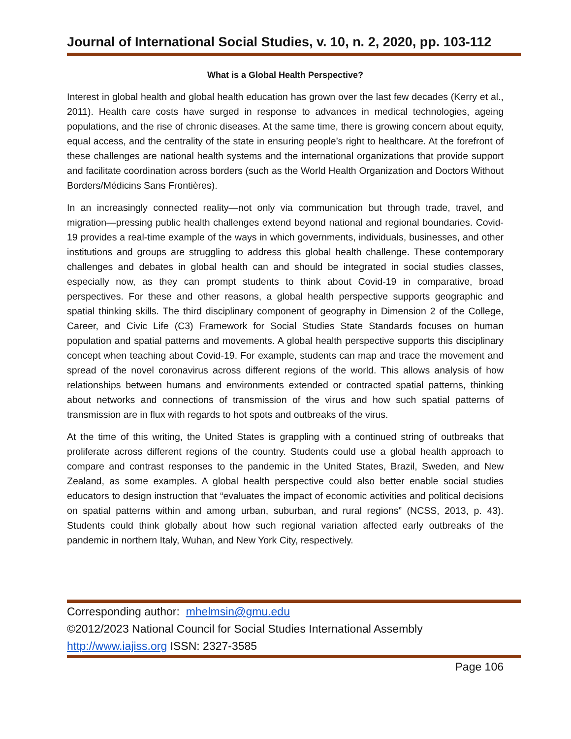Journal of International Social Studies, v. 10, n. 2, 2020, pp. 103-112
What is a Global Health Perspective?
Interest in global health and global health education has grown over the last few decades (Kerry et al., 2011). Health care costs have surged in response to advances in medical technologies, ageing populations, and the rise of chronic diseases. At the same time, there is growing concern about equity, equal access, and the centrality of the state in ensuring people’s right to healthcare. At the forefront of these challenges are national health systems and the international organizations that provide support and facilitate coordination across borders (such as the World Health Organization and Doctors Without Borders/Médicins Sans Frontières).
In an increasingly connected reality—not only via communication but through trade, travel, and migration—pressing public health challenges extend beyond national and regional boundaries. Covid-19 provides a real-time example of the ways in which governments, individuals, businesses, and other institutions and groups are struggling to address this global health challenge. These contemporary challenges and debates in global health can and should be integrated in social studies classes, especially now, as they can prompt students to think about Covid-19 in comparative, broad perspectives. For these and other reasons, a global health perspective supports geographic and spatial thinking skills. The third disciplinary component of geography in Dimension 2 of the College, Career, and Civic Life (C3) Framework for Social Studies State Standards focuses on human population and spatial patterns and movements. A global health perspective supports this disciplinary concept when teaching about Covid-19. For example, students can map and trace the movement and spread of the novel coronavirus across different regions of the world. This allows analysis of how relationships between humans and environments extended or contracted spatial patterns, thinking about networks and connections of transmission of the virus and how such spatial patterns of transmission are in flux with regards to hot spots and outbreaks of the virus.
At the time of this writing, the United States is grappling with a continued string of outbreaks that proliferate across different regions of the country. Students could use a global health approach to compare and contrast responses to the pandemic in the United States, Brazil, Sweden, and New Zealand, as some examples. A global health perspective could also better enable social studies educators to design instruction that “evaluates the impact of economic activities and political decisions on spatial patterns within and among urban, suburban, and rural regions” (NCSS, 2013, p. 43). Students could think globally about how such regional variation affected early outbreaks of the pandemic in northern Italy, Wuhan, and New York City, respectively.
Corresponding author: mhelmsin@gmu.edu
©2012/2023 National Council for Social Studies International Assembly
http://www.iajiss.org ISSN: 2327-3585
Page 106